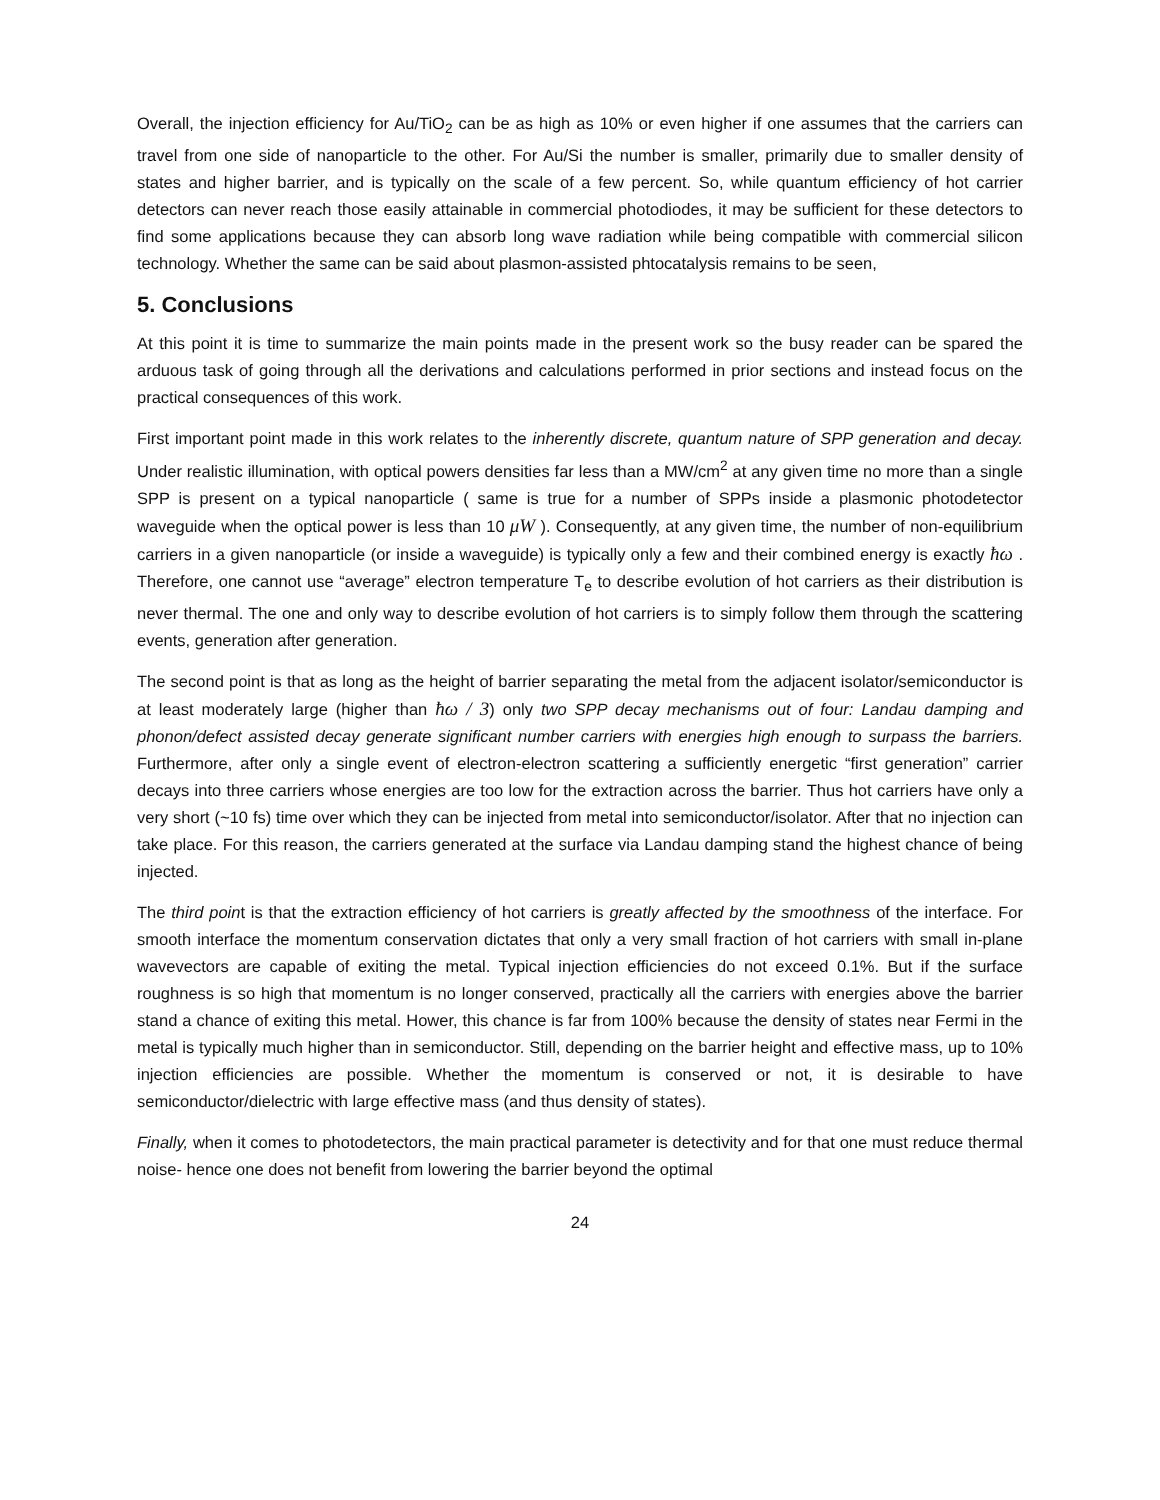Overall, the injection efficiency for Au/TiO<sub>2</sub> can be as high as 10% or even higher if one assumes that the carriers can travel from one side of nanoparticle to the other. For Au/Si the number is smaller, primarily due to smaller density of states and higher barrier, and is typically on the scale of a few percent. So, while quantum efficiency of hot carrier detectors can never reach those easily attainable in commercial photodiodes, it may be sufficient for these detectors to find some applications because they can absorb long wave radiation while being compatible with commercial silicon technology. Whether the same can be said about plasmon-assisted phtocatalysis remains to be seen,
5. Conclusions
At this point it is time to summarize the main points made in the present work so the busy reader can be spared the arduous task of going through all the derivations and calculations performed in prior sections and instead focus on the practical consequences of this work.
First important point made in this work relates to the inherently discrete, quantum nature of SPP generation and decay. Under realistic illumination, with optical powers densities far less than a MW/cm<sup>2</sup> at any given time no more than a single SPP is present on a typical nanoparticle ( same is true for a number of SPPs inside a plasmonic photodetector waveguide when the optical power is less than 10 μW ). Consequently, at any given time, the number of non-equilibrium carriers in a given nanoparticle (or inside a waveguide) is typically only a few and their combined energy is exactly ħω . Therefore, one cannot use “average” electron temperature T<sub>e</sub> to describe evolution of hot carriers as their distribution is never thermal. The one and only way to describe evolution of hot carriers is to simply follow them through the scattering events, generation after generation.
The second point is that as long as the height of barrier separating the metal from the adjacent isolator/semiconductor is at least moderately large (higher than ħω / 3) only two SPP decay mechanisms out of four: Landau damping and phonon/defect assisted decay generate significant number carriers with energies high enough to surpass the barriers. Furthermore, after only a single event of electron-electron scattering a sufficiently energetic “first generation” carrier decays into three carriers whose energies are too low for the extraction across the barrier. Thus hot carriers have only a very short (~10 fs) time over which they can be injected from metal into semiconductor/isolator. After that no injection can take place. For this reason, the carriers generated at the surface via Landau damping stand the highest chance of being injected.
The third point is that the extraction efficiency of hot carriers is greatly affected by the smoothness of the interface. For smooth interface the momentum conservation dictates that only a very small fraction of hot carriers with small in-plane wavevectors are capable of exiting the metal. Typical injection efficiencies do not exceed 0.1%. But if the surface roughness is so high that momentum is no longer conserved, practically all the carriers with energies above the barrier stand a chance of exiting this metal. Hower, this chance is far from 100% because the density of states near Fermi in the metal is typically much higher than in semiconductor. Still, depending on the barrier height and effective mass, up to 10% injection efficiencies are possible. Whether the momentum is conserved or not, it is desirable to have semiconductor/dielectric with large effective mass (and thus density of states).
Finally, when it comes to photodetectors, the main practical parameter is detectivity and for that one must reduce thermal noise- hence one does not benefit from lowering the barrier beyond the optimal
24